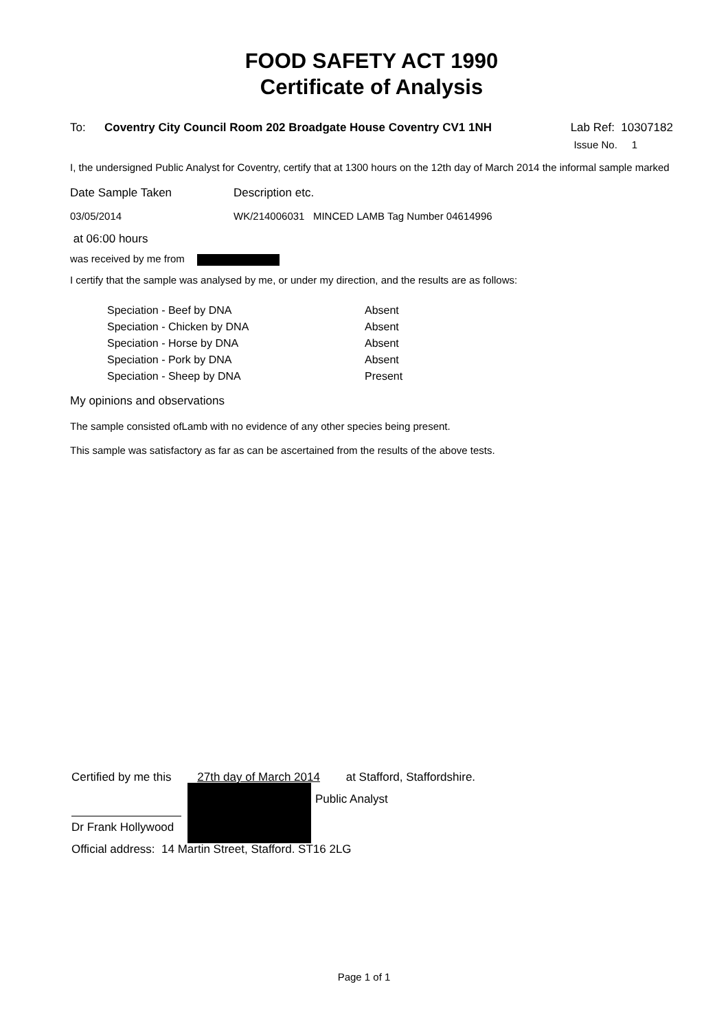FOOD SAFETY ACT 1990
Certificate of Analysis
To: Coventry City Council Room 202 Broadgate House Coventry CV1 1NH Lab Ref: 10307182
Issue No. 1
I, the undersigned Public Analyst for Coventry, certify that at 1300 hours on the 12th day of March 2014 the informal sample marked
| Date Sample Taken | Description etc. |
| 03/05/2014 | WK/214006031 MINCED LAMB Tag Number 04614996 |
at 06:00 hours
was received by me from
I certify that the sample was analysed by me, or under my direction, and the results are as follows:
| Speciation - Beef by DNA | Absent |
| Speciation - Chicken by DNA | Absent |
| Speciation - Horse by DNA | Absent |
| Speciation - Pork by DNA | Absent |
| Speciation - Sheep by DNA | Present |
My opinions and observations
The sample consisted ofLamb with no evidence of any other species being present.
This sample was satisfactory as far as can be ascertained from the results of the above tests.
Certified by me this 27th day of March 2014 at Stafford, Staffordshire.
Public Analyst
Dr Frank Hollywood
Official address: 14 Martin Street, Stafford. ST16 2LG
Page 1 of 1